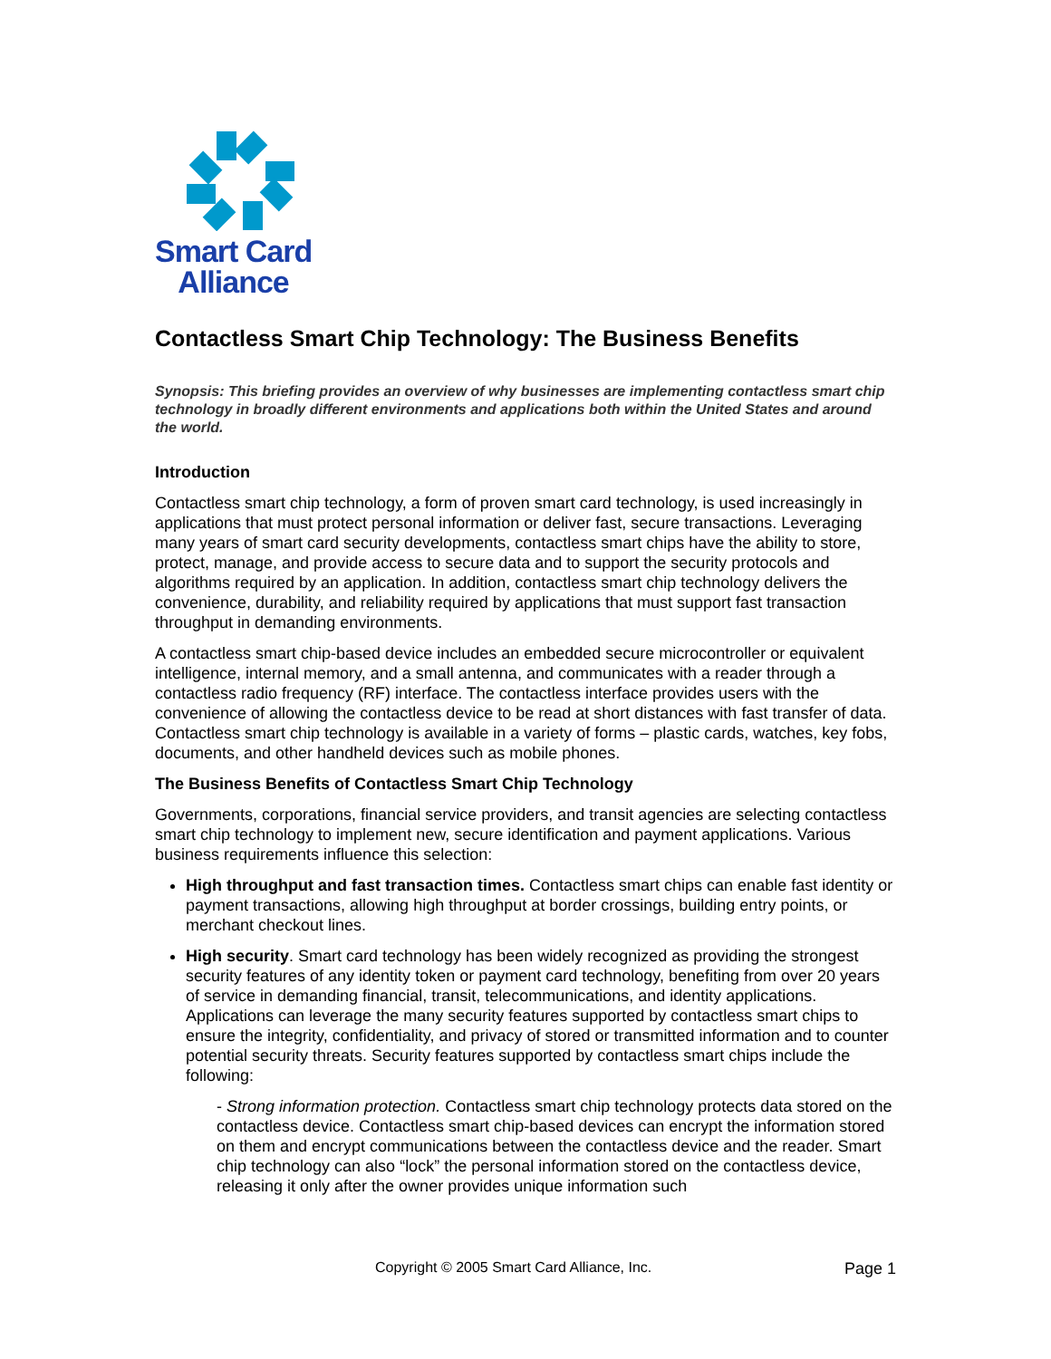Smart Card
Alliance
Contactless Smart Chip Technology: The Business Benefits
Synopsis: This briefing provides an overview of why businesses are implementing contactless smart chip technology in broadly different environments and applications both within the United States and around the world.
Introduction
Contactless smart chip technology, a form of proven smart card technology, is used increasingly in applications that must protect personal information or deliver fast, secure transactions. Leveraging many years of smart card security developments, contactless smart chips have the ability to store, protect, manage, and provide access to secure data and to support the security protocols and algorithms required by an application. In addition, contactless smart chip technology delivers the convenience, durability, and reliability required by applications that must support fast transaction throughput in demanding environments.
A contactless smart chip-based device includes an embedded secure microcontroller or equivalent intelligence, internal memory, and a small antenna, and communicates with a reader through a contactless radio frequency (RF) interface. The contactless interface provides users with the convenience of allowing the contactless device to be read at short distances with fast transfer of data. Contactless smart chip technology is available in a variety of forms – plastic cards, watches, key fobs, documents, and other handheld devices such as mobile phones.
The Business Benefits of Contactless Smart Chip Technology
Governments, corporations, financial service providers, and transit agencies are selecting contactless smart chip technology to implement new, secure identification and payment applications. Various business requirements influence this selection:
High throughput and fast transaction times. Contactless smart chips can enable fast identity or payment transactions, allowing high throughput at border crossings, building entry points, or merchant checkout lines.
High security. Smart card technology has been widely recognized as providing the strongest security features of any identity token or payment card technology, benefiting from over 20 years of service in demanding financial, transit, telecommunications, and identity applications. Applications can leverage the many security features supported by contactless smart chips to ensure the integrity, confidentiality, and privacy of stored or transmitted information and to counter potential security threats. Security features supported by contactless smart chips include the following:
- Strong information protection. Contactless smart chip technology protects data stored on the contactless device. Contactless smart chip-based devices can encrypt the information stored on them and encrypt communications between the contactless device and the reader. Smart chip technology can also “lock” the personal information stored on the contactless device, releasing it only after the owner provides unique information such
Copyright © 2005 Smart Card Alliance, Inc. Page 1